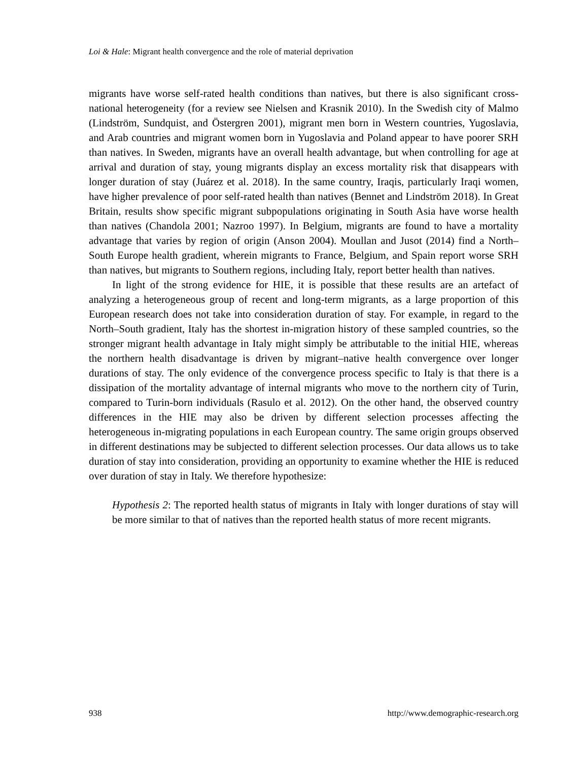Loi & Hale: Migrant health convergence and the role of material deprivation
migrants have worse self-rated health conditions than natives, but there is also significant cross-national heterogeneity (for a review see Nielsen and Krasnik 2010). In the Swedish city of Malmo (Lindström, Sundquist, and Östergren 2001), migrant men born in Western countries, Yugoslavia, and Arab countries and migrant women born in Yugoslavia and Poland appear to have poorer SRH than natives. In Sweden, migrants have an overall health advantage, but when controlling for age at arrival and duration of stay, young migrants display an excess mortality risk that disappears with longer duration of stay (Juárez et al. 2018). In the same country, Iraqis, particularly Iraqi women, have higher prevalence of poor self-rated health than natives (Bennet and Lindström 2018). In Great Britain, results show specific migrant subpopulations originating in South Asia have worse health than natives (Chandola 2001; Nazroo 1997). In Belgium, migrants are found to have a mortality advantage that varies by region of origin (Anson 2004). Moullan and Jusot (2014) find a North–South Europe health gradient, wherein migrants to France, Belgium, and Spain report worse SRH than natives, but migrants to Southern regions, including Italy, report better health than natives.
In light of the strong evidence for HIE, it is possible that these results are an artefact of analyzing a heterogeneous group of recent and long-term migrants, as a large proportion of this European research does not take into consideration duration of stay. For example, in regard to the North–South gradient, Italy has the shortest in-migration history of these sampled countries, so the stronger migrant health advantage in Italy might simply be attributable to the initial HIE, whereas the northern health disadvantage is driven by migrant–native health convergence over longer durations of stay. The only evidence of the convergence process specific to Italy is that there is a dissipation of the mortality advantage of internal migrants who move to the northern city of Turin, compared to Turin-born individuals (Rasulo et al. 2012). On the other hand, the observed country differences in the HIE may also be driven by different selection processes affecting the heterogeneous in-migrating populations in each European country. The same origin groups observed in different destinations may be subjected to different selection processes. Our data allows us to take duration of stay into consideration, providing an opportunity to examine whether the HIE is reduced over duration of stay in Italy. We therefore hypothesize:
Hypothesis 2: The reported health status of migrants in Italy with longer durations of stay will be more similar to that of natives than the reported health status of more recent migrants.
938 http://www.demographic-research.org